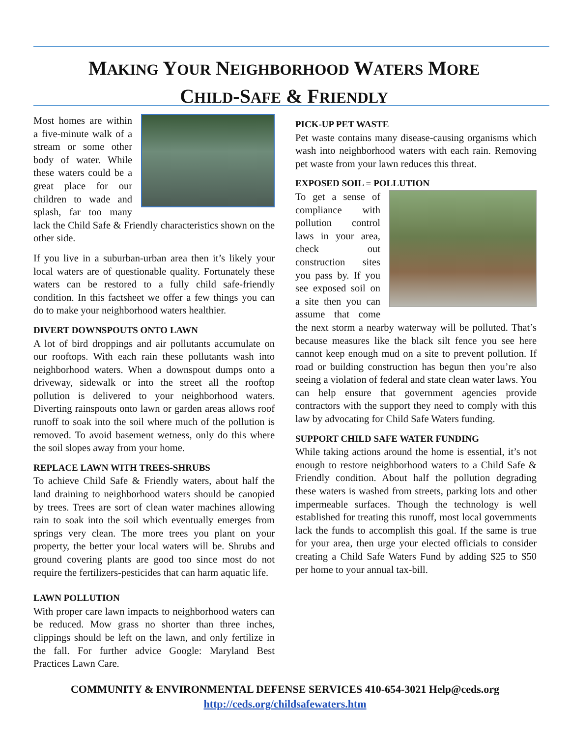MAKING YOUR NEIGHBORHOOD WATERS MORE
CHILD-SAFE & FRIENDLY
Most homes are within a five-minute walk of a stream or some other body of water. While these waters could be a great place for our children to wade and splash, far too many lack the Child Safe & Friendly characteristics shown on the other side.
If you live in a suburban-urban area then it’s likely your local waters are of questionable quality. Fortunately these waters can be restored to a fully child safe-friendly condition. In this factsheet we offer a few things you can do to make your neighborhood waters healthier.
DIVERT DOWNSPOUTS ONTO LAWN
A lot of bird droppings and air pollutants accumulate on our rooftops. With each rain these pollutants wash into neighborhood waters. When a downspout dumps onto a driveway, sidewalk or into the street all the rooftop pollution is delivered to your neighborhood waters. Diverting rainspouts onto lawn or garden areas allows roof runoff to soak into the soil where much of the pollution is removed. To avoid basement wetness, only do this where the soil slopes away from your home.
REPLACE LAWN WITH TREES-SHRUBS
To achieve Child Safe & Friendly waters, about half the land draining to neighborhood waters should be canopied by trees. Trees are sort of clean water machines allowing rain to soak into the soil which eventually emerges from springs very clean. The more trees you plant on your property, the better your local waters will be. Shrubs and ground covering plants are good too since most do not require the fertilizers-pesticides that can harm aquatic life.
LAWN POLLUTION
With proper care lawn impacts to neighborhood waters can be reduced. Mow grass no shorter than three inches, clippings should be left on the lawn, and only fertilize in the fall. For further advice Google: Maryland Best Practices Lawn Care.
PICK-UP PET WASTE
Pet waste contains many disease-causing organisms which wash into neighborhood waters with each rain. Removing pet waste from your lawn reduces this threat.
EXPOSED SOIL = POLLUTION
To get a sense of compliance with pollution control laws in your area, check out construction sites you pass by. If you see exposed soil on a site then you can assume that come the next storm a nearby waterway will be polluted. That’s because measures like the black silt fence you see here cannot keep enough mud on a site to prevent pollution. If road or building construction has begun then you’re also seeing a violation of federal and state clean water laws. You can help ensure that government agencies provide contractors with the support they need to comply with this law by advocating for Child Safe Waters funding.
SUPPORT CHILD SAFE WATER FUNDING
While taking actions around the home is essential, it’s not enough to restore neighborhood waters to a Child Safe & Friendly condition. About half the pollution degrading these waters is washed from streets, parking lots and other impermeable surfaces. Though the technology is well established for treating this runoff, most local governments lack the funds to accomplish this goal. If the same is true for your area, then urge your elected officials to consider creating a Child Safe Waters Fund by adding $25 to $50 per home to your annual tax-bill.
COMMUNITY & ENVIRONMENTAL DEFENSE SERVICES 410-654-3021 Help@ceds.org
http://ceds.org/childsafewaters.htm